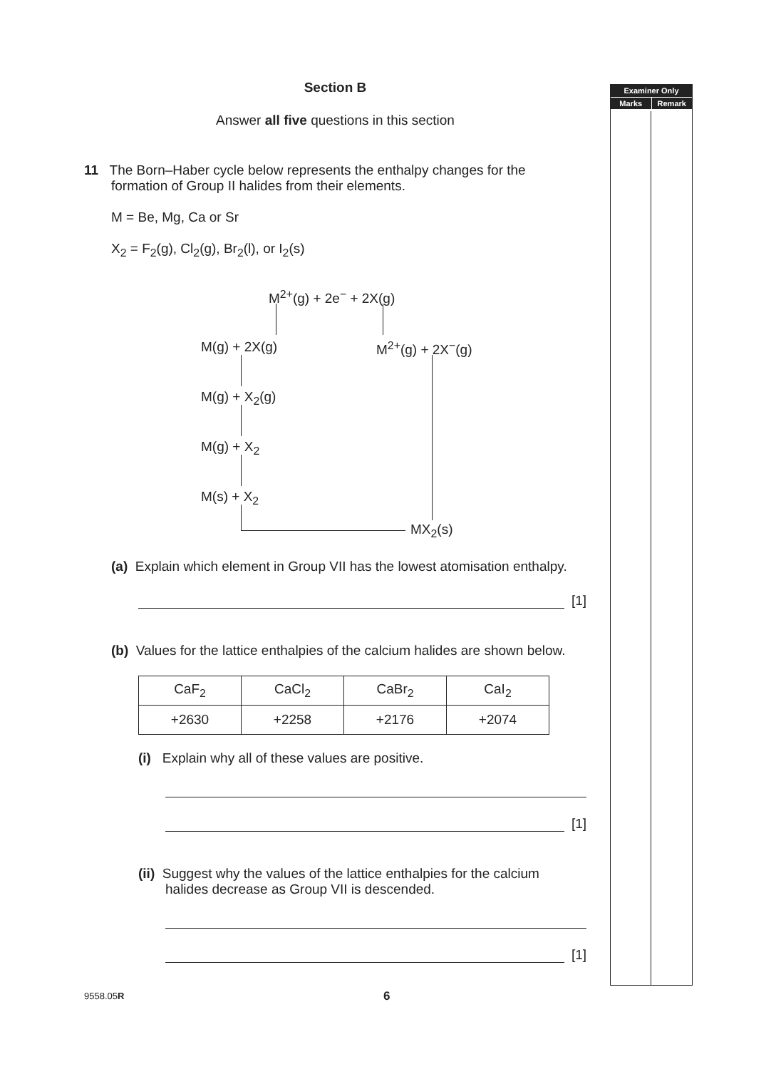Examiner Only
Marks Remark
Section B
Answer all five questions in this section
11 The Born–Haber cycle below represents the enthalpy changes for the
formation of Group II halides from their elements.
M = Be, Mg, Ca or Sr
X<sub>2</sub> = F<sub>2</sub>(g), Cl<sub>2</sub>(g), Br<sub>2</sub>(l), or I<sub>2</sub>(s)
M<sup>2+</sup>(g) + 2e<sup>−</sup> + 2X(g)
M(g) + 2X(g) M<sup>2+</sup>(g) + 2X<sup>−</sup>(g)
M(g) + X<sub>2</sub>(g)
M(g) + X<sub>2</sub>
M(s) + X<sub>2</sub>
MX<sub>2</sub>(s)
(a) Explain which element in Group VII has the lowest atomisation enthalpy.
[1]
(b) Values for the lattice enthalpies of the calcium halides are shown below.
| CaF<sub>2</sub> | CaCl<sub>2</sub> | CaBr<sub>2</sub> | CaI<sub>2</sub> |
| +2630 | +2258 | +2176 | +2074 |
(i) Explain why all of these values are positive.
[1]
(ii) Suggest why the values of the lattice enthalpies for the calcium
halides decrease as Group VII is descended.
[1]
9558.05R 6